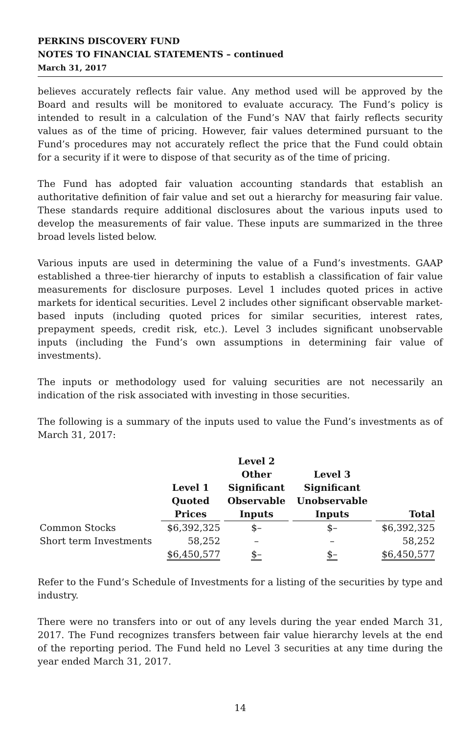PERKINS DISCOVERY FUND
NOTES TO FINANCIAL STATEMENTS – continued
March 31, 2017
believes accurately reflects fair value. Any method used will be approved by the Board and results will be monitored to evaluate accuracy. The Fund’s policy is intended to result in a calculation of the Fund’s NAV that fairly reflects security values as of the time of pricing. However, fair values determined pursuant to the Fund’s procedures may not accurately reflect the price that the Fund could obtain for a security if it were to dispose of that security as of the time of pricing.
The Fund has adopted fair valuation accounting standards that establish an authoritative definition of fair value and set out a hierarchy for measuring fair value. These standards require additional disclosures about the various inputs used to develop the measurements of fair value. These inputs are summarized in the three broad levels listed below.
Various inputs are used in determining the value of a Fund’s investments. GAAP established a three-tier hierarchy of inputs to establish a classification of fair value measurements for disclosure purposes. Level 1 includes quoted prices in active markets for identical securities. Level 2 includes other significant observable market-based inputs (including quoted prices for similar securities, interest rates, prepayment speeds, credit risk, etc.). Level 3 includes significant unobservable inputs (including the Fund’s own assumptions in determining fair value of investments).
The inputs or methodology used for valuing securities are not necessarily an indication of the risk associated with investing in those securities.
The following is a summary of the inputs used to value the Fund’s investments as of March 31, 2017:
| | Level 1 Quoted Prices | Level 2 Other Significant Observable Inputs | Level 3 Significant Unobservable Inputs | Total |
| --- | --- | --- | --- | --- |
| Common Stocks | $6,392,325 | $– | $– | $6,392,325 |
| Short term Investments | 58,252 | – | – | 58,252 |
| | $6,450,577 | $– | $– | $6,450,577 |
Refer to the Fund’s Schedule of Investments for a listing of the securities by type and industry.
There were no transfers into or out of any levels during the year ended March 31, 2017. The Fund recognizes transfers between fair value hierarchy levels at the end of the reporting period. The Fund held no Level 3 securities at any time during the year ended March 31, 2017.
14